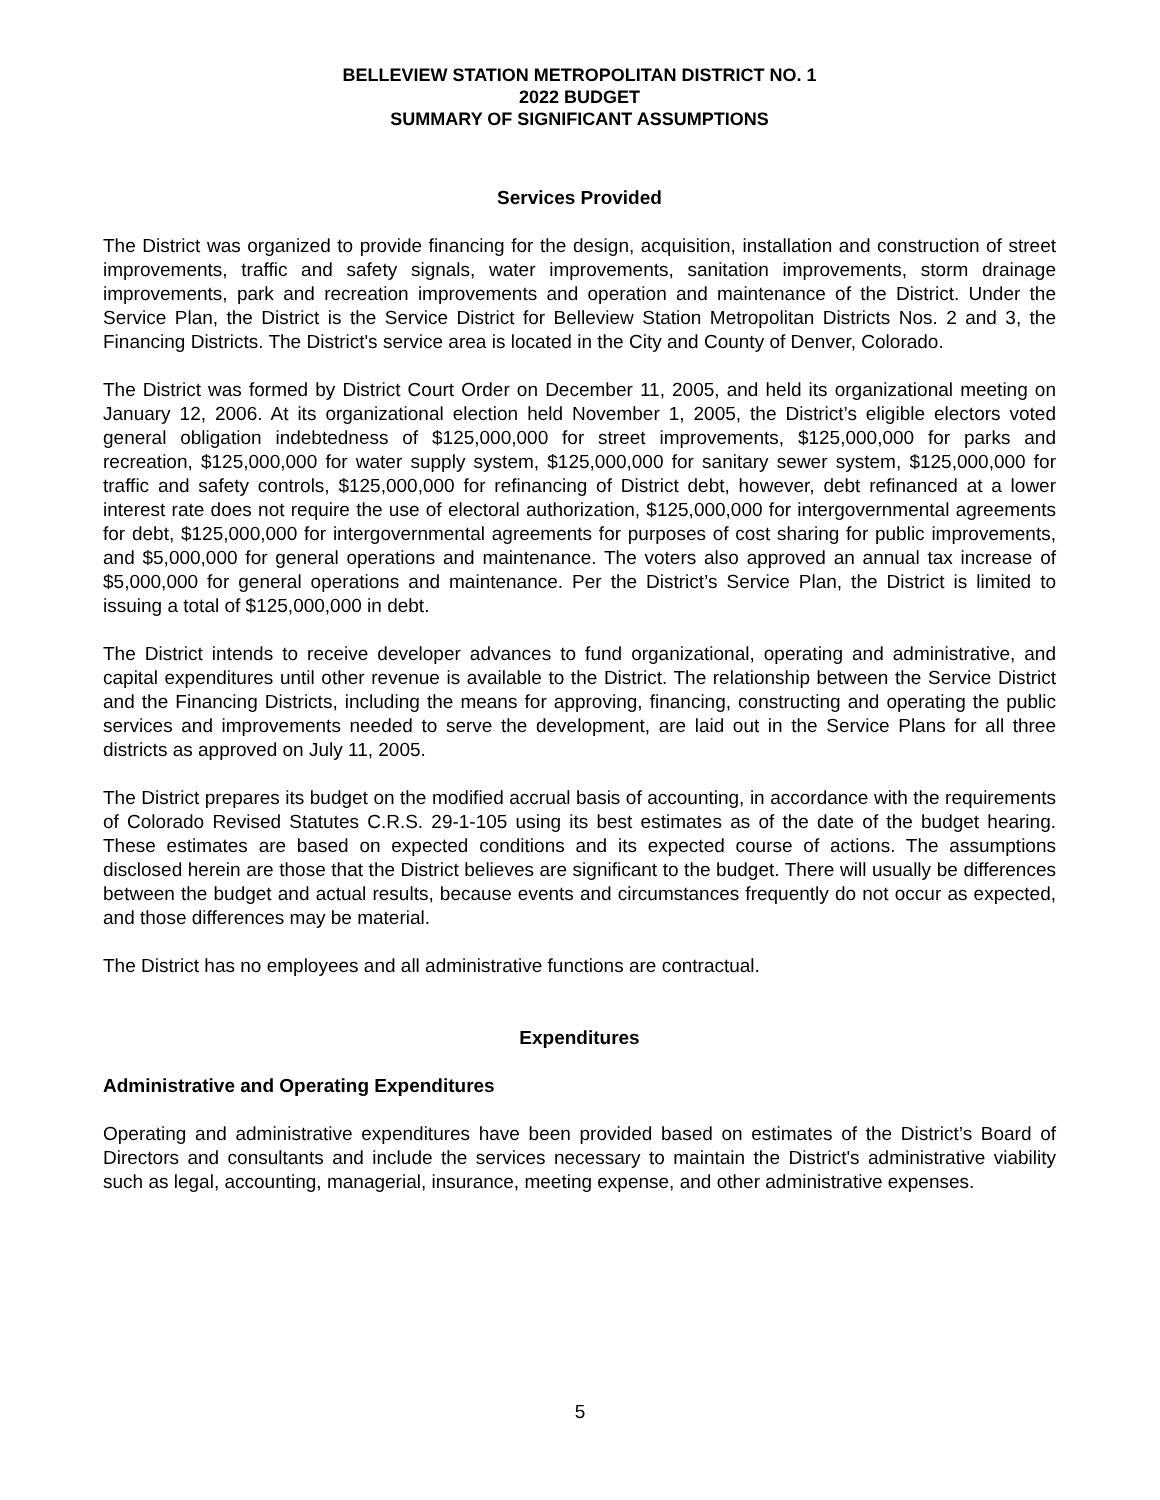BELLEVIEW STATION METROPOLITAN DISTRICT NO. 1
2022 BUDGET
SUMMARY OF SIGNIFICANT ASSUMPTIONS
Services Provided
The District was organized to provide financing for the design, acquisition, installation and construction of street improvements, traffic and safety signals, water improvements, sanitation improvements, storm drainage improvements, park and recreation improvements and operation and maintenance of the District. Under the Service Plan, the District is the Service District for Belleview Station Metropolitan Districts Nos. 2 and 3, the Financing Districts. The District's service area is located in the City and County of Denver, Colorado.
The District was formed by District Court Order on December 11, 2005, and held its organizational meeting on January 12, 2006. At its organizational election held November 1, 2005, the District’s eligible electors voted general obligation indebtedness of $125,000,000 for street improvements, $125,000,000 for parks and recreation, $125,000,000 for water supply system, $125,000,000 for sanitary sewer system, $125,000,000 for traffic and safety controls, $125,000,000 for refinancing of District debt, however, debt refinanced at a lower interest rate does not require the use of electoral authorization, $125,000,000 for intergovernmental agreements for debt, $125,000,000 for intergovernmental agreements for purposes of cost sharing for public improvements, and $5,000,000 for general operations and maintenance. The voters also approved an annual tax increase of $5,000,000 for general operations and maintenance. Per the District’s Service Plan, the District is limited to issuing a total of $125,000,000 in debt.
The District intends to receive developer advances to fund organizational, operating and administrative, and capital expenditures until other revenue is available to the District. The relationship between the Service District and the Financing Districts, including the means for approving, financing, constructing and operating the public services and improvements needed to serve the development, are laid out in the Service Plans for all three districts as approved on July 11, 2005.
The District prepares its budget on the modified accrual basis of accounting, in accordance with the requirements of Colorado Revised Statutes C.R.S. 29-1-105 using its best estimates as of the date of the budget hearing. These estimates are based on expected conditions and its expected course of actions. The assumptions disclosed herein are those that the District believes are significant to the budget. There will usually be differences between the budget and actual results, because events and circumstances frequently do not occur as expected, and those differences may be material.
The District has no employees and all administrative functions are contractual.
Expenditures
Administrative and Operating Expenditures
Operating and administrative expenditures have been provided based on estimates of the District’s Board of Directors and consultants and include the services necessary to maintain the District's administrative viability such as legal, accounting, managerial, insurance, meeting expense, and other administrative expenses.
5